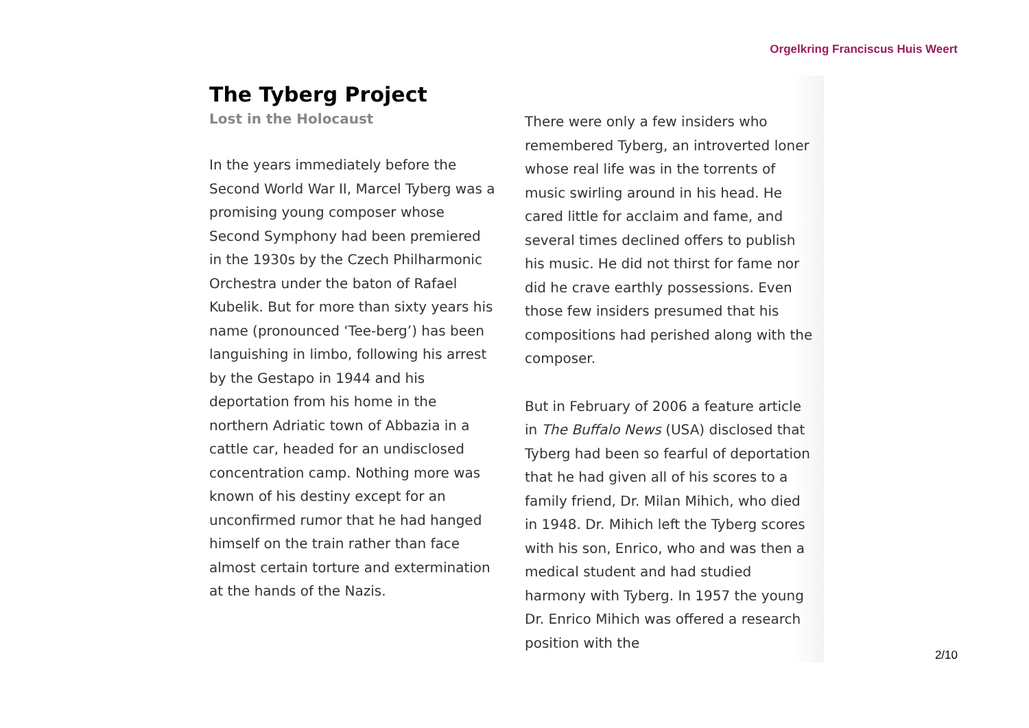Orgelkring Franciscus Huis Weert
The Tyberg Project
Lost in the Holocaust
In the years immediately before the Second World War II, Marcel Tyberg was a promising young composer whose Second Symphony had been premiered in the 1930s by the Czech Philharmonic Orchestra under the baton of Rafael Kubelik. But for more than sixty years his name (pronounced ‘Tee-berg’) has been languishing in limbo, following his arrest by the Gestapo in 1944 and his deportation from his home in the northern Adriatic town of Abbazia in a cattle car, headed for an undisclosed concentration camp. Nothing more was known of his destiny except for an unconfirmed rumor that he had hanged himself on the train rather than face almost certain torture and extermination at the hands of the Nazis.
There were only a few insiders who remembered Tyberg, an introverted loner whose real life was in the torrents of music swirling around in his head. He cared little for acclaim and fame, and several times declined offers to publish his music. He did not thirst for fame nor did he crave earthly possessions. Even those few insiders presumed that his compositions had perished along with the composer.
But in February of 2006 a feature article in The Buffalo News (USA) disclosed that Tyberg had been so fearful of deportation that he had given all of his scores to a family friend, Dr. Milan Mihich, who died in 1948. Dr. Mihich left the Tyberg scores with his son, Enrico, who and was then a medical student and had studied harmony with Tyberg. In 1957 the young Dr. Enrico Mihich was offered a research position with the
2/10